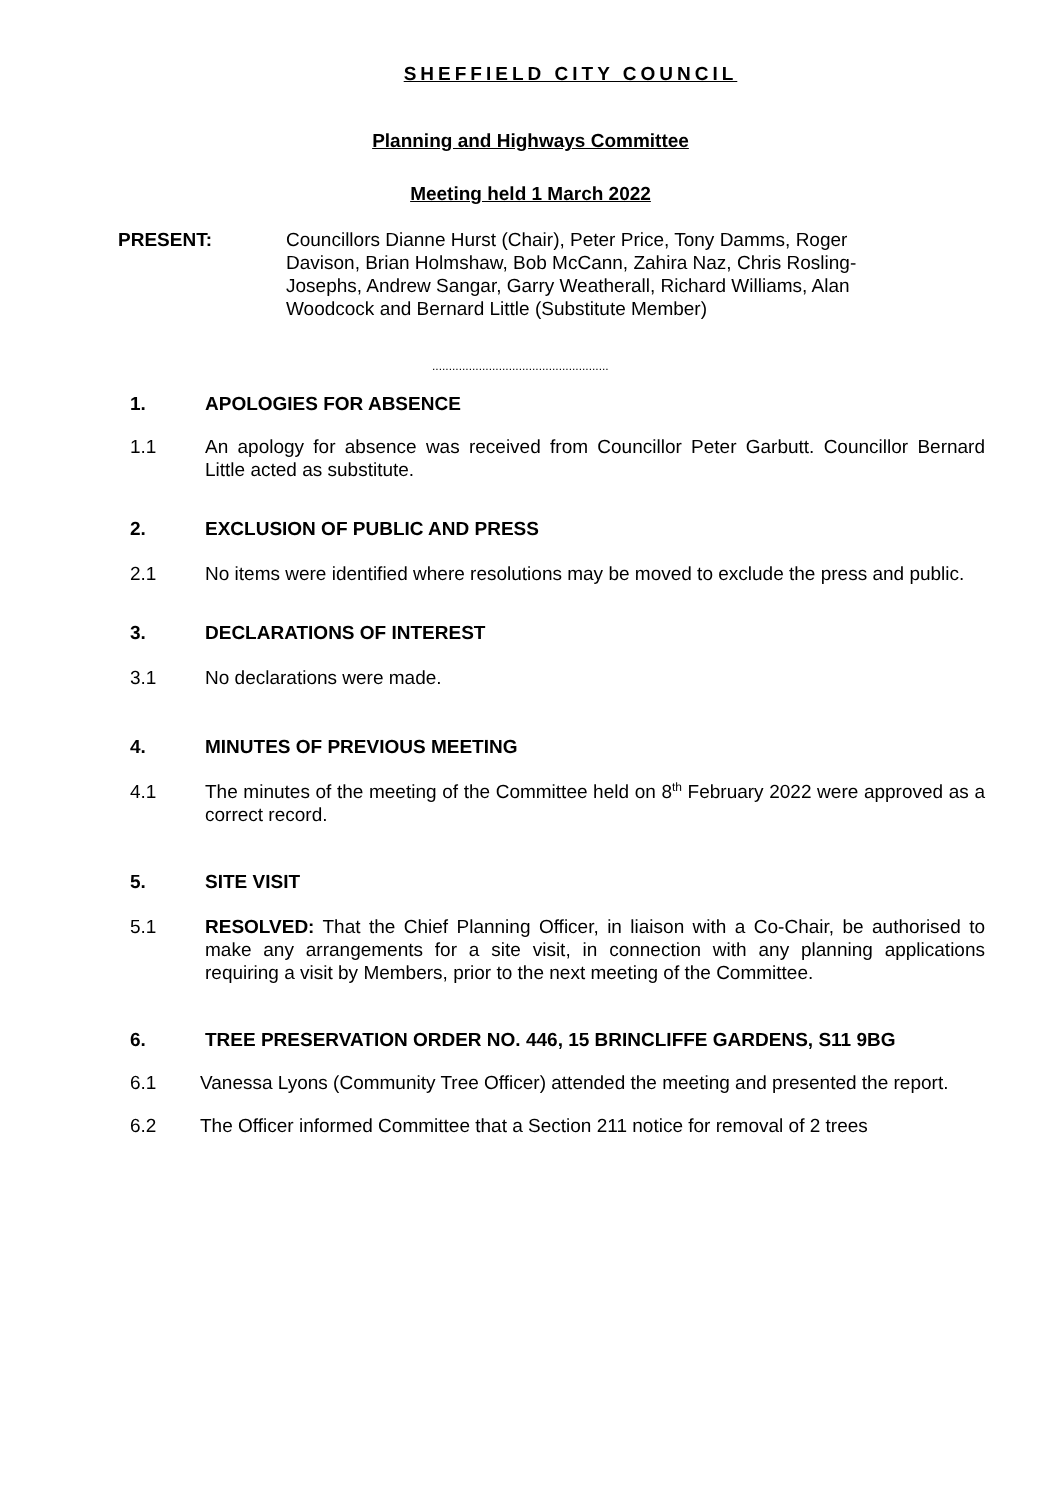SHEFFIELD CITY COUNCIL
Planning and Highways Committee
Meeting held 1 March 2022
PRESENT: Councillors Dianne Hurst (Chair), Peter Price, Tony Damms, Roger Davison, Brian Holmshaw, Bob McCann, Zahira Naz, Chris Rosling-Josephs, Andrew Sangar, Garry Weatherall, Richard Williams, Alan Woodcock and Bernard Little (Substitute Member)
.....................................................
1. APOLOGIES FOR ABSENCE
1.1 An apology for absence was received from Councillor Peter Garbutt. Councillor Bernard Little acted as substitute.
2. EXCLUSION OF PUBLIC AND PRESS
2.1 No items were identified where resolutions may be moved to exclude the press and public.
3. DECLARATIONS OF INTEREST
3.1 No declarations were made.
4. MINUTES OF PREVIOUS MEETING
4.1 The minutes of the meeting of the Committee held on 8<sup>th</sup> February 2022 were approved as a correct record.
5. SITE VISIT
5.1 RESOLVED: That the Chief Planning Officer, in liaison with a Co-Chair, be authorised to make any arrangements for a site visit, in connection with any planning applications requiring a visit by Members, prior to the next meeting of the Committee.
6. TREE PRESERVATION ORDER NO. 446, 15 BRINCLIFFE GARDENS, S11 9BG
6.1 Vanessa Lyons (Community Tree Officer) attended the meeting and presented the report.
6.2 The Officer informed Committee that a Section 211 notice for removal of 2 trees